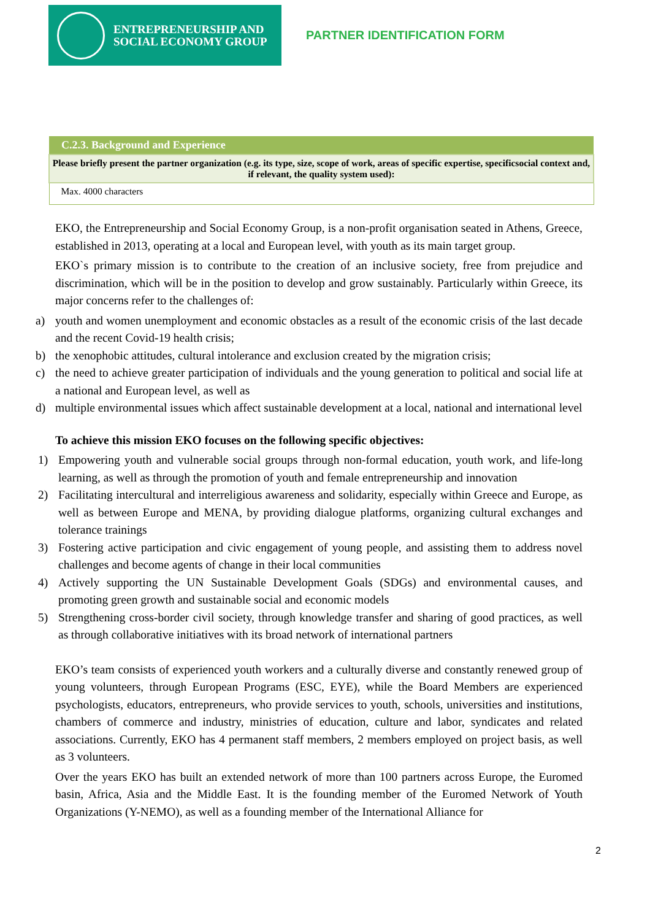ENTREPRENEURSHIP AND
SOCIAL ECONOMY GROUP
PARTNER IDENTIFICATION FORM
| C.2.3. Background and Experience |
| --- |
| Please briefly present the partner organization (e.g. its type, size, scope of work, areas of specific expertise, specificsocial context and, if relevant, the quality system used): |
| Max. 4000 characters |
EKO, the Entrepreneurship and Social Economy Group, is a non-profit organisation seated in Athens, Greece, established in 2013, operating at a local and European level, with youth as its main target group.
EKO`s primary mission is to contribute to the creation of an inclusive society, free from prejudice and discrimination, which will be in the position to develop and grow sustainably. Particularly within Greece, its major concerns refer to the challenges of:
a) youth and women unemployment and economic obstacles as a result of the economic crisis of the last decade and the recent Covid-19 health crisis;
b) the xenophobic attitudes, cultural intolerance and exclusion created by the migration crisis;
c) the need to achieve greater participation of individuals and the young generation to political and social life at a national and European level, as well as
d) multiple environmental issues which affect sustainable development at a local, national and international level
To achieve this mission EKO focuses on the following specific objectives:
1) Empowering youth and vulnerable social groups through non-formal education, youth work, and life-long learning, as well as through the promotion of youth and female entrepreneurship and innovation
2) Facilitating intercultural and interreligious awareness and solidarity, especially within Greece and Europe, as well as between Europe and MENA, by providing dialogue platforms, organizing cultural exchanges and tolerance trainings
3) Fostering active participation and civic engagement of young people, and assisting them to address novel challenges and become agents of change in their local communities
4) Actively supporting the UN Sustainable Development Goals (SDGs) and environmental causes, and promoting green growth and sustainable social and economic models
5) Strengthening cross-border civil society, through knowledge transfer and sharing of good practices, as well as through collaborative initiatives with its broad network of international partners
EKO’s team consists of experienced youth workers and a culturally diverse and constantly renewed group of young volunteers, through European Programs (ESC, EYE), while the Board Members are experienced psychologists, educators, entrepreneurs, who provide services to youth, schools, universities and institutions, chambers of commerce and industry, ministries of education, culture and labor, syndicates and related associations. Currently, EKO has 4 permanent staff members, 2 members employed on project basis, as well as 3 volunteers.
Over the years EKO has built an extended network of more than 100 partners across Europe, the Euromed basin, Africa, Asia and the Middle East. It is the founding member of the Euromed Network of Youth Organizations (Y-NEMO), as well as a founding member of the International Alliance for
2